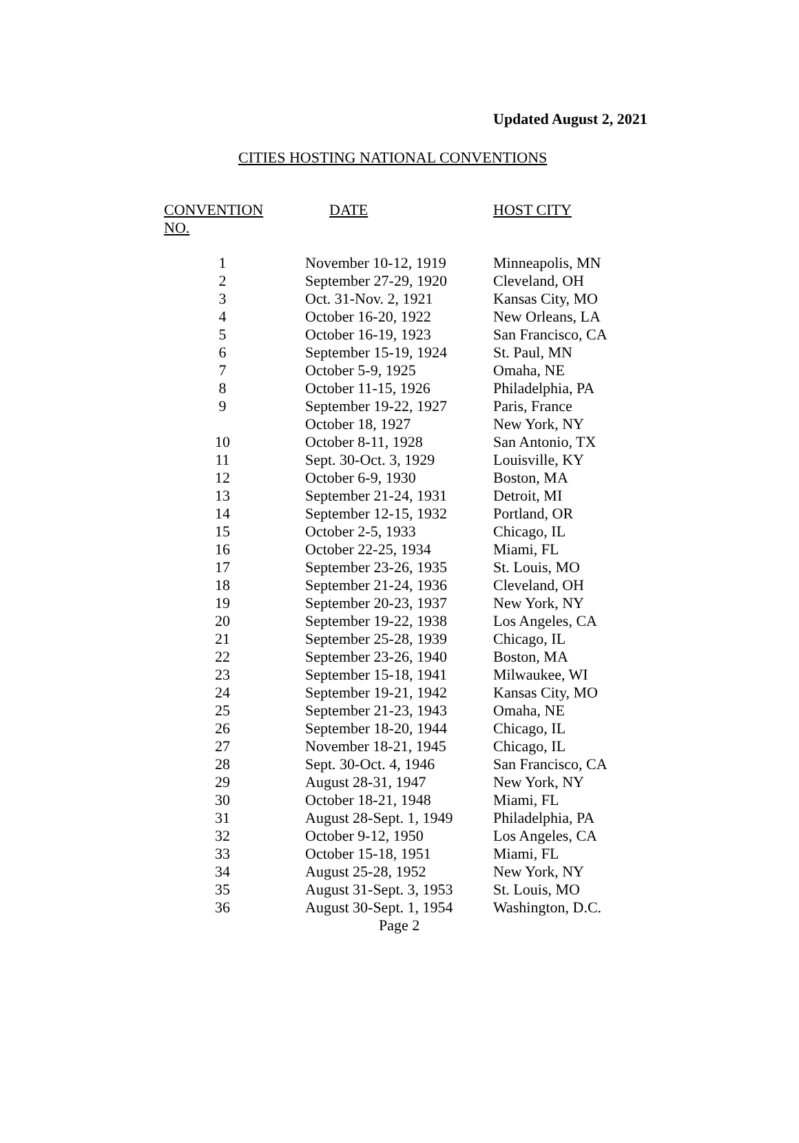Updated August 2, 2021
CITIES HOSTING NATIONAL CONVENTIONS
| CONVENTION NO. | DATE | HOST CITY |
| --- | --- | --- |
| 1 | November 10-12, 1919 | Minneapolis, MN |
| 2 | September 27-29, 1920 | Cleveland, OH |
| 3 | Oct. 31-Nov. 2, 1921 | Kansas City, MO |
| 4 | October 16-20, 1922 | New Orleans, LA |
| 5 | October 16-19, 1923 | San Francisco, CA |
| 6 | September 15-19, 1924 | St. Paul, MN |
| 7 | October 5-9, 1925 | Omaha, NE |
| 8 | October 11-15, 1926 | Philadelphia, PA |
| 9 | September 19-22, 1927 | Paris, France |
| | October 18, 1927 | New York, NY |
| 10 | October 8-11, 1928 | San Antonio, TX |
| 11 | Sept. 30-Oct. 3, 1929 | Louisville, KY |
| 12 | October 6-9, 1930 | Boston, MA |
| 13 | September 21-24, 1931 | Detroit, MI |
| 14 | September 12-15, 1932 | Portland, OR |
| 15 | October 2-5, 1933 | Chicago, IL |
| 16 | October 22-25, 1934 | Miami, FL |
| 17 | September 23-26, 1935 | St. Louis, MO |
| 18 | September 21-24, 1936 | Cleveland, OH |
| 19 | September 20-23, 1937 | New York, NY |
| 20 | September 19-22, 1938 | Los Angeles, CA |
| 21 | September 25-28, 1939 | Chicago, IL |
| 22 | September 23-26, 1940 | Boston, MA |
| 23 | September 15-18, 1941 | Milwaukee, WI |
| 24 | September 19-21, 1942 | Kansas City, MO |
| 25 | September 21-23, 1943 | Omaha, NE |
| 26 | September 18-20, 1944 | Chicago, IL |
| 27 | November 18-21, 1945 | Chicago, IL |
| 28 | Sept. 30-Oct. 4, 1946 | San Francisco, CA |
| 29 | August 28-31, 1947 | New York, NY |
| 30 | October 18-21, 1948 | Miami, FL |
| 31 | August 28-Sept. 1, 1949 | Philadelphia, PA |
| 32 | October 9-12, 1950 | Los Angeles, CA |
| 33 | October 15-18, 1951 | Miami, FL |
| 34 | August 25-28, 1952 | New York, NY |
| 35 | August 31-Sept. 3, 1953 | St. Louis, MO |
| 36 | August 30-Sept. 1, 1954 | Washington, D.C. |
Page 2